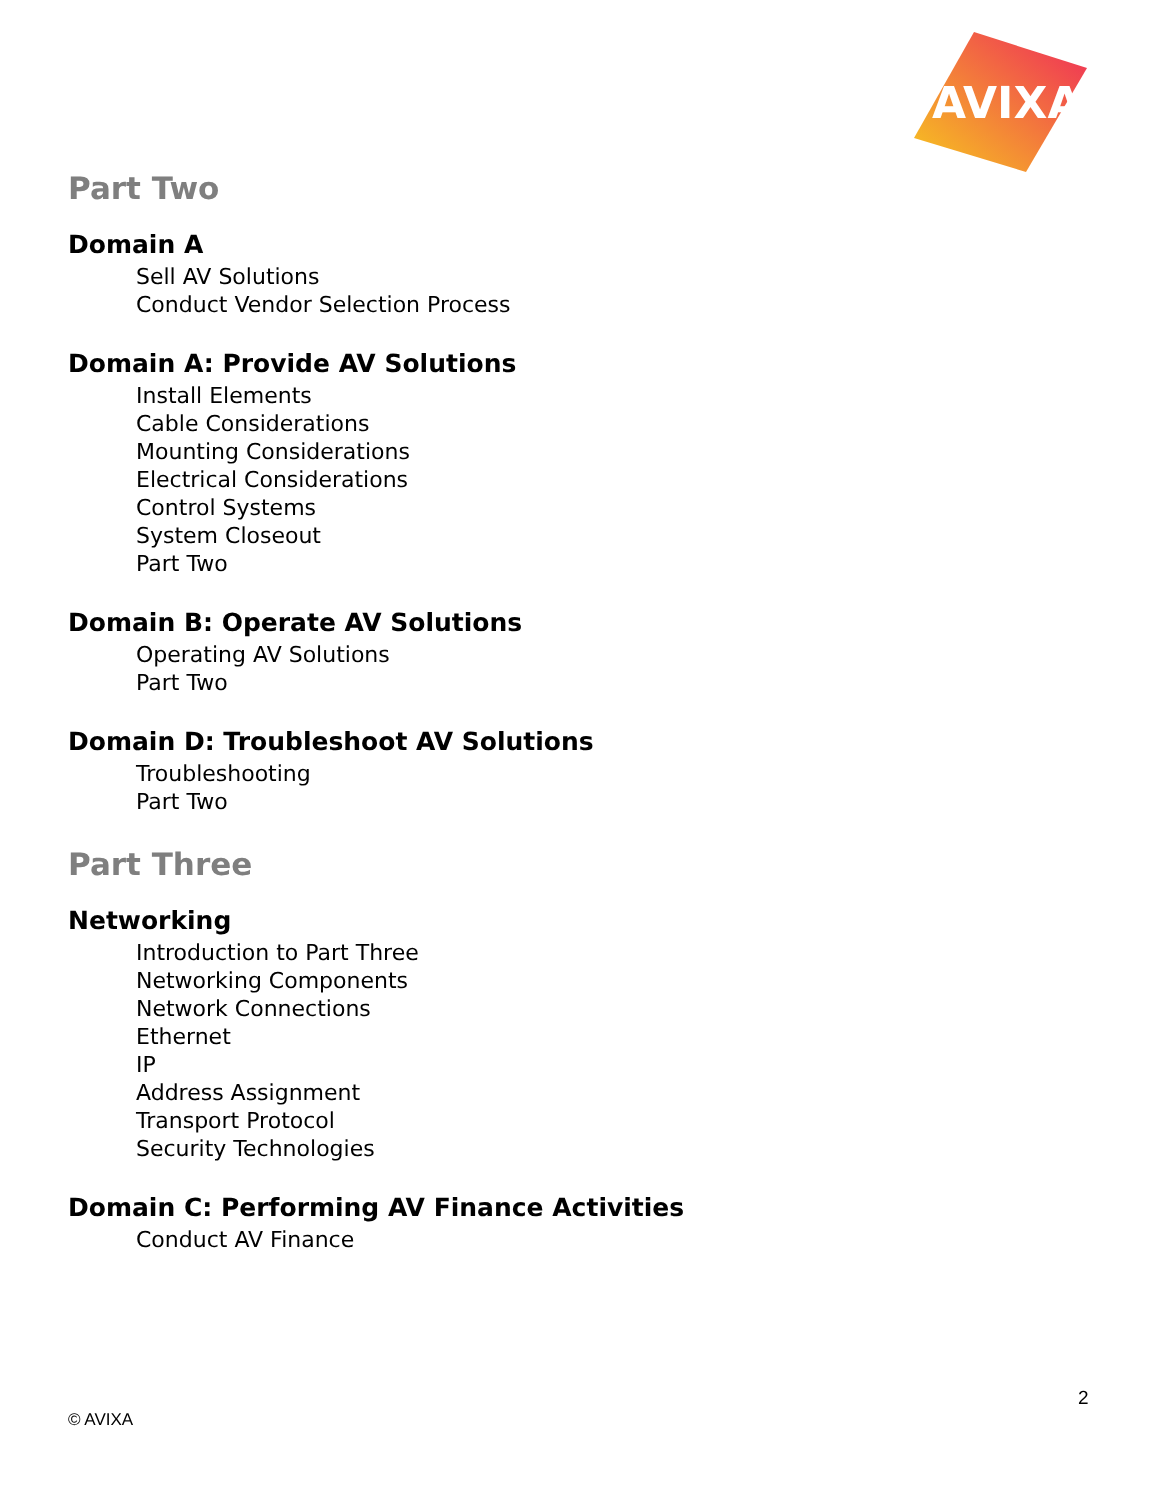AVIXA
Part Two
Domain A
Sell AV Solutions
Conduct Vendor Selection Process
Domain A: Provide AV Solutions
Install Elements
Cable Considerations
Mounting Considerations
Electrical Considerations
Control Systems
System Closeout
Part Two
Domain B: Operate AV Solutions
Operating AV Solutions
Part Two
Domain D: Troubleshoot AV Solutions
Troubleshooting
Part Two
Part Three
Networking
Introduction to Part Three
Networking Components
Network Connections
Ethernet
IP
Address Assignment
Transport Protocol
Security Technologies
Domain C: Performing AV Finance Activities
Conduct AV Finance
2
© AVIXA